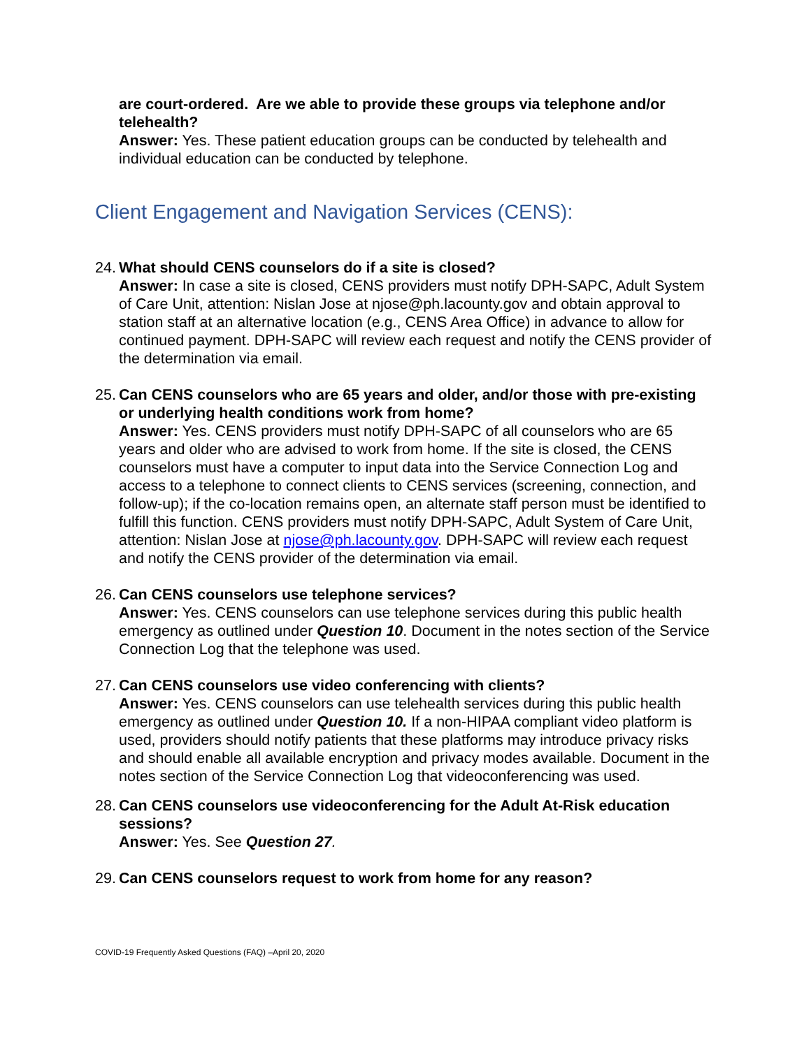are court-ordered. Are we able to provide these groups via telephone and/or telehealth?
Answer: Yes. These patient education groups can be conducted by telehealth and individual education can be conducted by telephone.
Client Engagement and Navigation Services (CENS):
24.
What should CENS counselors do if a site is closed?
Answer: In case a site is closed, CENS providers must notify DPH-SAPC, Adult System of Care Unit, attention: Nislan Jose at njose@ph.lacounty.gov and obtain approval to station staff at an alternative location (e.g., CENS Area Office) in advance to allow for continued payment. DPH-SAPC will review each request and notify the CENS provider of the determination via email.
25.
Can CENS counselors who are 65 years and older, and/or those with pre-existing or underlying health conditions work from home?
Answer: Yes. CENS providers must notify DPH-SAPC of all counselors who are 65 years and older who are advised to work from home. If the site is closed, the CENS counselors must have a computer to input data into the Service Connection Log and access to a telephone to connect clients to CENS services (screening, connection, and follow-up); if the co-location remains open, an alternate staff person must be identified to fulfill this function. CENS providers must notify DPH-SAPC, Adult System of Care Unit, attention: Nislan Jose at njose@ph.lacounty.gov. DPH-SAPC will review each request and notify the CENS provider of the determination via email.
26.
Can CENS counselors use telephone services?
Answer: Yes. CENS counselors can use telephone services during this public health emergency as outlined under Question 10. Document in the notes section of the Service Connection Log that the telephone was used.
27.
Can CENS counselors use video conferencing with clients?
Answer: Yes. CENS counselors can use telehealth services during this public health emergency as outlined under Question 10. If a non-HIPAA compliant video platform is used, providers should notify patients that these platforms may introduce privacy risks and should enable all available encryption and privacy modes available. Document in the notes section of the Service Connection Log that videoconferencing was used.
28.
Can CENS counselors use videoconferencing for the Adult At-Risk education sessions?
Answer: Yes. See Question 27.
29.
Can CENS counselors request to work from home for any reason?
COVID-19 Frequently Asked Questions (FAQ) –April 20, 2020